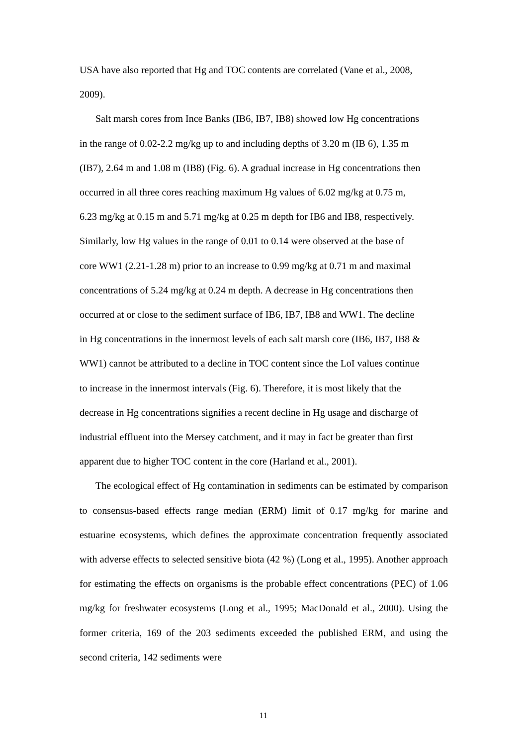USA have also reported that Hg and TOC contents are correlated (Vane et al., 2008,
2009).
Salt marsh cores from Ince Banks (IB6, IB7, IB8) showed low Hg concentrations
in the range of 0.02-2.2 mg/kg up to and including depths of 3.20 m (IB 6), 1.35 m
(IB7), 2.64 m and 1.08 m (IB8) (Fig. 6). A gradual increase in Hg concentrations then
occurred in all three cores reaching maximum Hg values of 6.02 mg/kg at 0.75 m,
6.23 mg/kg at 0.15 m and 5.71 mg/kg at 0.25 m depth for IB6 and IB8, respectively.
Similarly, low Hg values in the range of 0.01 to 0.14 were observed at the base of
core WW1 (2.21-1.28 m) prior to an increase to 0.99 mg/kg at 0.71 m and maximal
concentrations of 5.24 mg/kg at 0.24 m depth. A decrease in Hg concentrations then
occurred at or close to the sediment surface of IB6, IB7, IB8 and WW1. The decline
in Hg concentrations in the innermost levels of each salt marsh core (IB6, IB7, IB8 &
WW1) cannot be attributed to a decline in TOC content since the LoI values continue
to increase in the innermost intervals (Fig. 6). Therefore, it is most likely that the
decrease in Hg concentrations signifies a recent decline in Hg usage and discharge of
industrial effluent into the Mersey catchment, and it may in fact be greater than first
apparent due to higher TOC content in the core (Harland et al., 2001).
The ecological effect of Hg contamination in sediments can be estimated by comparison to consensus-based effects range median (ERM) limit of 0.17 mg/kg for marine and estuarine ecosystems, which defines the approximate concentration frequently associated with adverse effects to selected sensitive biota (42 %) (Long et al., 1995). Another approach for estimating the effects on organisms is the probable effect concentrations (PEC) of 1.06 mg/kg for freshwater ecosystems (Long et al., 1995; MacDonald et al., 2000). Using the former criteria, 169 of the 203 sediments exceeded the published ERM, and using the second criteria, 142 sediments were
11